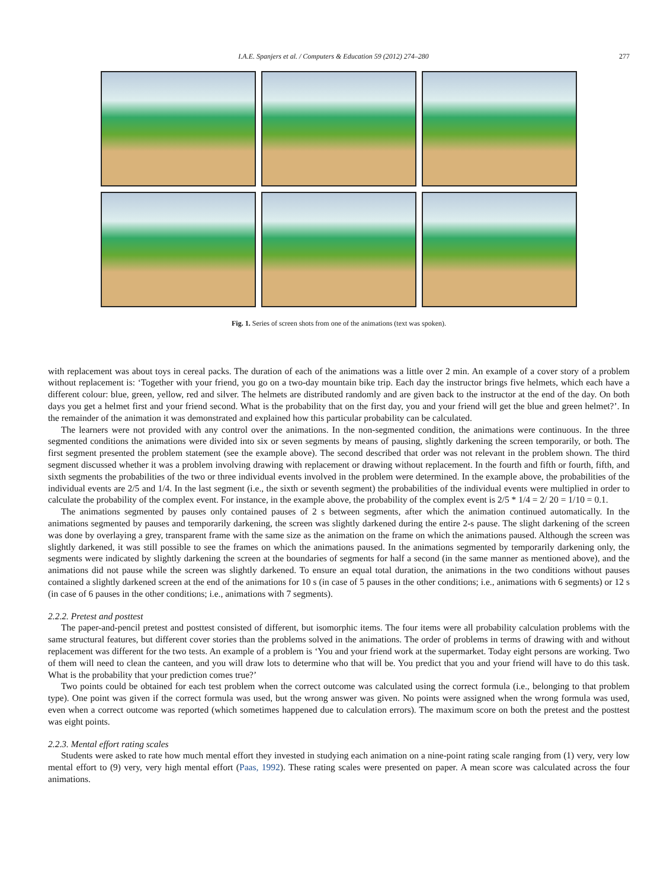I.A.E. Spanjers et al. / Computers & Education 59 (2012) 274–280 277
Fig. 1. Series of screen shots from one of the animations (text was spoken).
with replacement was about toys in cereal packs. The duration of each of the animations was a little over 2 min. An example of a cover story of a problem without replacement is: ‘Together with your friend, you go on a two-day mountain bike trip. Each day the instructor brings five helmets, which each have a different colour: blue, green, yellow, red and silver. The helmets are distributed randomly and are given back to the instructor at the end of the day. On both days you get a helmet first and your friend second. What is the probability that on the first day, you and your friend will get the blue and green helmet?’. In the remainder of the animation it was demonstrated and explained how this particular probability can be calculated.
The learners were not provided with any control over the animations. In the non-segmented condition, the animations were continuous. In the three segmented conditions the animations were divided into six or seven segments by means of pausing, slightly darkening the screen temporarily, or both. The first segment presented the problem statement (see the example above). The second described that order was not relevant in the problem shown. The third segment discussed whether it was a problem involving drawing with replacement or drawing without replacement. In the fourth and fifth or fourth, fifth, and sixth segments the probabilities of the two or three individual events involved in the problem were determined. In the example above, the probabilities of the individual events are 2/5 and 1/4. In the last segment (i.e., the sixth or seventh segment) the probabilities of the individual events were multiplied in order to calculate the probability of the complex event. For instance, in the example above, the probability of the complex event is 2/5 * 1/4 = 2/ 20 = 1/10 = 0.1.
The animations segmented by pauses only contained pauses of 2 s between segments, after which the animation continued automatically. In the animations segmented by pauses and temporarily darkening, the screen was slightly darkened during the entire 2-s pause. The slight darkening of the screen was done by overlaying a grey, transparent frame with the same size as the animation on the frame on which the animations paused. Although the screen was slightly darkened, it was still possible to see the frames on which the animations paused. In the animations segmented by temporarily darkening only, the segments were indicated by slightly darkening the screen at the boundaries of segments for half a second (in the same manner as mentioned above), and the animations did not pause while the screen was slightly darkened. To ensure an equal total duration, the animations in the two conditions without pauses contained a slightly darkened screen at the end of the animations for 10 s (in case of 5 pauses in the other conditions; i.e., animations with 6 segments) or 12 s (in case of 6 pauses in the other conditions; i.e., animations with 7 segments).
2.2.2. Pretest and posttest
The paper-and-pencil pretest and posttest consisted of different, but isomorphic items. The four items were all probability calculation problems with the same structural features, but different cover stories than the problems solved in the animations. The order of problems in terms of drawing with and without replacement was different for the two tests. An example of a problem is ‘You and your friend work at the supermarket. Today eight persons are working. Two of them will need to clean the canteen, and you will draw lots to determine who that will be. You predict that you and your friend will have to do this task. What is the probability that your prediction comes true?’
Two points could be obtained for each test problem when the correct outcome was calculated using the correct formula (i.e., belonging to that problem type). One point was given if the correct formula was used, but the wrong answer was given. No points were assigned when the wrong formula was used, even when a correct outcome was reported (which sometimes happened due to calculation errors). The maximum score on both the pretest and the posttest was eight points.
2.2.3. Mental effort rating scales
Students were asked to rate how much mental effort they invested in studying each animation on a nine-point rating scale ranging from (1) very, very low mental effort to (9) very, very high mental effort (Paas, 1992). These rating scales were presented on paper. A mean score was calculated across the four animations.